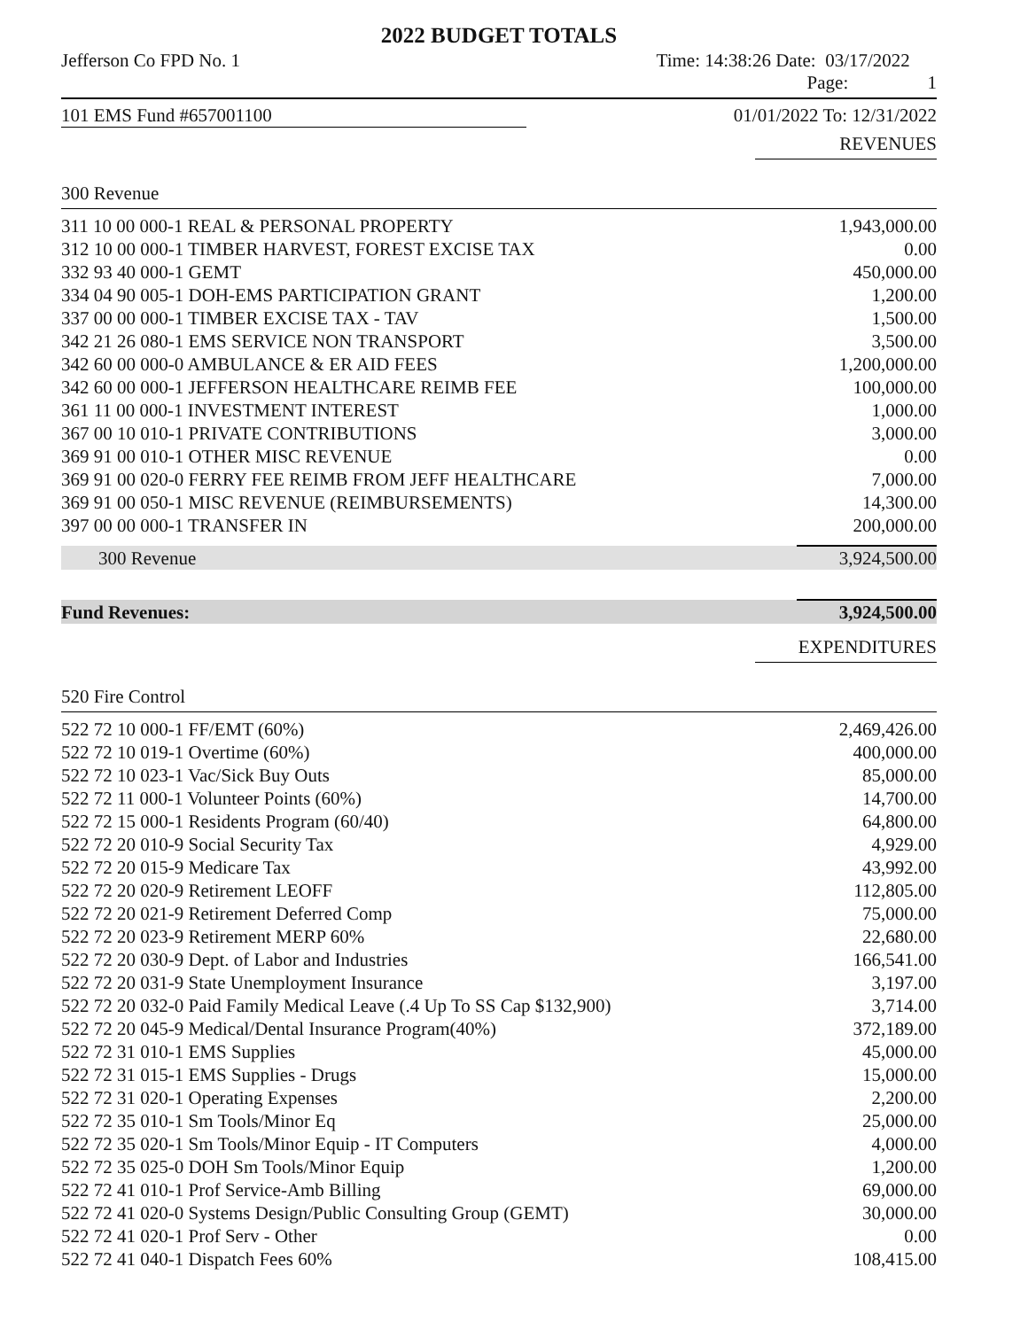2022 BUDGET TOTALS
Jefferson Co FPD No. 1 Time: 14:38:26 Date: 03/17/2022
Page: 1
101 EMS Fund #657001100 01/01/2022 To: 12/31/2022
REVENUES
300 Revenue
| 311 10 00 000-1 REAL & PERSONAL PROPERTY | 1,943,000.00 |
| 312 10 00 000-1 TIMBER HARVEST, FOREST EXCISE TAX | 0.00 |
| 332 93 40 000-1 GEMT | 450,000.00 |
| 334 04 90 005-1 DOH-EMS PARTICIPATION GRANT | 1,200.00 |
| 337 00 00 000-1 TIMBER EXCISE TAX - TAV | 1,500.00 |
| 342 21 26 080-1 EMS SERVICE NON TRANSPORT | 3,500.00 |
| 342 60 00 000-0 AMBULANCE & ER AID FEES | 1,200,000.00 |
| 342 60 00 000-1 JEFFERSON HEALTHCARE REIMB FEE | 100,000.00 |
| 361 11 00 000-1 INVESTMENT INTEREST | 1,000.00 |
| 367 00 10 010-1 PRIVATE CONTRIBUTIONS | 3,000.00 |
| 369 91 00 010-1 OTHER MISC REVENUE | 0.00 |
| 369 91 00 020-0 FERRY FEE REIMB FROM JEFF HEALTHCARE | 7,000.00 |
| 369 91 00 050-1 MISC REVENUE (REIMBURSEMENTS) | 14,300.00 |
| 397 00 00 000-1 TRANSFER IN | 200,000.00 |
| 300 Revenue | 3,924,500.00 |
| Fund Revenues: | 3,924,500.00 |
EXPENDITURES
520 Fire Control
| 522 72 10 000-1 FF/EMT (60%) | 2,469,426.00 |
| 522 72 10 019-1 Overtime (60%) | 400,000.00 |
| 522 72 10 023-1 Vac/Sick Buy Outs | 85,000.00 |
| 522 72 11 000-1 Volunteer Points (60%) | 14,700.00 |
| 522 72 15 000-1 Residents Program (60/40) | 64,800.00 |
| 522 72 20 010-9 Social Security Tax | 4,929.00 |
| 522 72 20 015-9 Medicare Tax | 43,992.00 |
| 522 72 20 020-9 Retirement LEOFF | 112,805.00 |
| 522 72 20 021-9 Retirement Deferred Comp | 75,000.00 |
| 522 72 20 023-9 Retirement MERP 60% | 22,680.00 |
| 522 72 20 030-9 Dept. of Labor and Industries | 166,541.00 |
| 522 72 20 031-9 State Unemployment Insurance | 3,197.00 |
| 522 72 20 032-0 Paid Family Medical Leave (.4 Up To SS Cap $132,900) | 3,714.00 |
| 522 72 20 045-9 Medical/Dental Insurance Program(40%) | 372,189.00 |
| 522 72 31 010-1 EMS Supplies | 45,000.00 |
| 522 72 31 015-1 EMS Supplies - Drugs | 15,000.00 |
| 522 72 31 020-1 Operating Expenses | 2,200.00 |
| 522 72 35 010-1 Sm Tools/Minor Eq | 25,000.00 |
| 522 72 35 020-1 Sm Tools/Minor Equip - IT Computers | 4,000.00 |
| 522 72 35 025-0 DOH Sm Tools/Minor Equip | 1,200.00 |
| 522 72 41 010-1 Prof Service-Amb Billing | 69,000.00 |
| 522 72 41 020-0 Systems Design/Public Consulting Group (GEMT) | 30,000.00 |
| 522 72 41 020-1 Prof Serv - Other | 0.00 |
| 522 72 41 040-1 Dispatch Fees 60% | 108,415.00 |